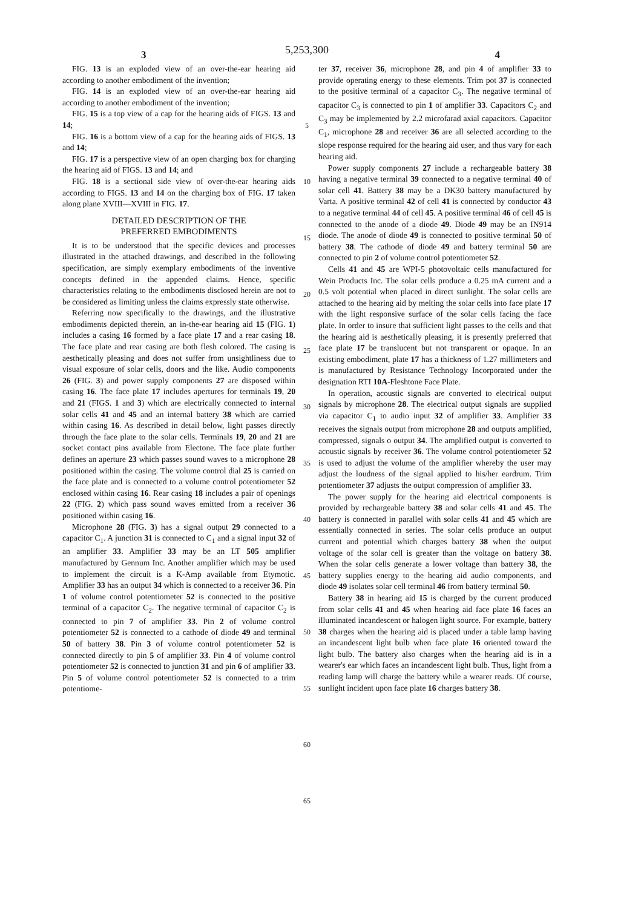5,253,300
3 4
FIG. 13 is an exploded view of an over-the-ear hearing aid according to another embodiment of the invention;
FIG. 14 is an exploded view of an over-the-ear hearing aid according to another embodiment of the invention;
FIG. 15 is a top view of a cap for the hearing aids of FIGS. 13 and 14;
FIG. 16 is a bottom view of a cap for the hearing aids of FIGS. 13 and 14;
FIG. 17 is a perspective view of an open charging box for charging the hearing aid of FIGS. 13 and 14; and
FIG. 18 is a sectional side view of over-the-ear hearing aids according to FIGS. 13 and 14 on the charging box of FIG. 17 taken along plane XVIII—XVIII in FIG. 17.
DETAILED DESCRIPTION OF THE
PREFERRED EMBODIMENTS
It is to be understood that the specific devices and processes illustrated in the attached drawings, and described in the following specification, are simply exemplary embodiments of the inventive concepts defined in the appended claims. Hence, specific characteristics relating to the embodiments disclosed herein are not to be considered as limiting unless the claims expressly state otherwise.
Referring now specifically to the drawings, and the illustrative embodiments depicted therein, an in-the-ear hearing aid 15 (FIG. 1) includes a casing 16 formed by a face plate 17 and a rear casing 18. The face plate and rear casing are both flesh colored. The casing is aesthetically pleasing and does not suffer from unsightliness due to visual exposure of solar cells, doors and the like. Audio components 26 (FIG. 3) and power supply components 27 are disposed within casing 16. The face plate 17 includes apertures for terminals 19, 20 and 21 (FIGS. 1 and 3) which are electrically connected to internal solar cells 41 and 45 and an internal battery 38 which are carried within casing 16. As described in detail below, light passes directly through the face plate to the solar cells. Terminals 19, 20 and 21 are socket contact pins available from Electone. The face plate further defines an aperture 23 which passes sound waves to a microphone 28 positioned within the casing. The volume control dial 25 is carried on the face plate and is connected to a volume control potentiometer 52 enclosed within casing 16. Rear casing 18 includes a pair of openings 22 (FIG. 2) which pass sound waves emitted from a receiver 36 positioned within casing 16.
Microphone 28 (FIG. 3) has a signal output 29 connected to a capacitor C<sub>1</sub>. A junction 31 is connected to C<sub>1</sub> and a signal input 32 of an amplifier 33. Amplifier 33 may be an LT 505 amplifier manufactured by Gennum Inc. Another amplifier which may be used to implement the circuit is a K-Amp available from Etymotic. Amplifier 33 has an output 34 which is connected to a receiver 36. Pin 1 of volume control potentiometer 52 is connected to the positive terminal of a capacitor C<sub>2</sub>. The negative terminal of capacitor C<sub>2</sub> is connected to pin 7 of amplifier 33. Pin 2 of volume control potentiometer 52 is connected to a cathode of diode 49 and terminal 50 of battery 38. Pin 3 of volume control potentiometer 52 is connected directly to pin 5 of amplifier 33. Pin 4 of volume control potentiometer 52 is connected to junction 31 and pin 6 of amplifier 33. Pin 5 of volume control potentiometer 52 is connected to a trim potentiome-
5
10
15
20
25
30
35
40
45
50
55
60
65
ter 37, receiver 36, microphone 28, and pin 4 of amplifier 33 to provide operating energy to these elements. Trim pot 37 is connected to the positive terminal of a capacitor C<sub>3</sub>. The negative terminal of capacitor C<sub>3</sub> is connected to pin 1 of amplifier 33. Capacitors C<sub>2</sub> and C<sub>3</sub> may be implemented by 2.2 microfarad axial capacitors. Capacitor C<sub>1</sub>, microphone 28 and receiver 36 are all selected according to the slope response required for the hearing aid user, and thus vary for each hearing aid.
Power supply components 27 include a rechargeable battery 38 having a negative terminal 39 connected to a negative terminal 40 of solar cell 41. Battery 38 may be a DK30 battery manufactured by Varta. A positive terminal 42 of cell 41 is connected by conductor 43 to a negative terminal 44 of cell 45. A positive terminal 46 of cell 45 is connected to the anode of a diode 49. Diode 49 may be an IN914 diode. The anode of diode 49 is connected to positive terminal 50 of battery 38. The cathode of diode 49 and battery terminal 50 are connected to pin 2 of volume control potentiometer 52.
Cells 41 and 45 are WPI-5 photovoltaic cells manufactured for Wein Products Inc. The solar cells produce a 0.25 mA current and a 0.5 volt potential when placed in direct sunlight. The solar cells are attached to the hearing aid by melting the solar cells into face plate 17 with the light responsive surface of the solar cells facing the face plate. In order to insure that sufficient light passes to the cells and that the hearing aid is aesthetically pleasing, it is presently preferred that face plate 17 be translucent but not transparent or opaque. In an existing embodiment, plate 17 has a thickness of 1.27 millimeters and is manufactured by Resistance Technology Incorporated under the designation RTI 10A-Fleshtone Face Plate.
In operation, acoustic signals are converted to electrical output signals by microphone 28. The electrical output signals are supplied via capacitor C<sub>1</sub> to audio input 32 of amplifier 33. Amplifier 33 receives the signals output from microphone 28 and outputs amplified, compressed, signals o output 34. The amplified output is converted to acoustic signals by receiver 36. The volume control potentiometer 52 is used to adjust the volume of the amplifier whereby the user may adjust the loudness of the signal applied to his/her eardrum. Trim potentiometer 37 adjusts the output compression of amplifier 33.
The power supply for the hearing aid electrical components is provided by rechargeable battery 38 and solar cells 41 and 45. The battery is connected in parallel with solar cells 41 and 45 which are essentially connected in series. The solar cells produce an output current and potential which charges battery 38 when the output voltage of the solar cell is greater than the voltage on battery 38. When the solar cells generate a lower voltage than battery 38, the battery supplies energy to the hearing aid audio components, and diode 49 isolates solar cell terminal 46 from battery terminal 50.
Battery 38 in hearing aid 15 is charged by the current produced from solar cells 41 and 45 when hearing aid face plate 16 faces an illuminated incandescent or halogen light source. For example, battery 38 charges when the hearing aid is placed under a table lamp having an incandescent light bulb when face plate 16 oriented toward the light bulb. The battery also charges when the hearing aid is in a wearer's ear which faces an incandescent light bulb. Thus, light from a reading lamp will charge the battery while a wearer reads. Of course, sunlight incident upon face plate 16 charges battery 38.